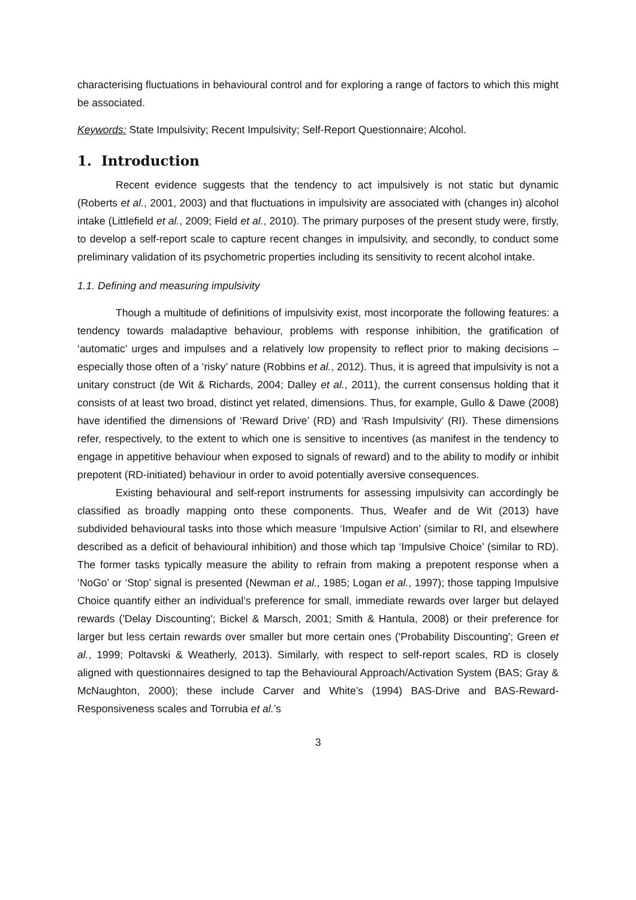characterising fluctuations in behavioural control and for exploring a range of factors to which this might be associated.
Keywords: State Impulsivity; Recent Impulsivity; Self-Report Questionnaire; Alcohol.
1. Introduction
Recent evidence suggests that the tendency to act impulsively is not static but dynamic (Roberts et al., 2001, 2003) and that fluctuations in impulsivity are associated with (changes in) alcohol intake (Littlefield et al., 2009; Field et al., 2010). The primary purposes of the present study were, firstly, to develop a self-report scale to capture recent changes in impulsivity, and secondly, to conduct some preliminary validation of its psychometric properties including its sensitivity to recent alcohol intake.
1.1. Defining and measuring impulsivity
Though a multitude of definitions of impulsivity exist, most incorporate the following features: a tendency towards maladaptive behaviour, problems with response inhibition, the gratification of ‘automatic’ urges and impulses and a relatively low propensity to reflect prior to making decisions – especially those often of a ‘risky’ nature (Robbins et al., 2012). Thus, it is agreed that impulsivity is not a unitary construct (de Wit & Richards, 2004; Dalley et al., 2011), the current consensus holding that it consists of at least two broad, distinct yet related, dimensions. Thus, for example, Gullo & Dawe (2008) have identified the dimensions of ‘Reward Drive’ (RD) and ‘Rash Impulsivity’ (RI). These dimensions refer, respectively, to the extent to which one is sensitive to incentives (as manifest in the tendency to engage in appetitive behaviour when exposed to signals of reward) and to the ability to modify or inhibit prepotent (RD-initiated) behaviour in order to avoid potentially aversive consequences.
Existing behavioural and self-report instruments for assessing impulsivity can accordingly be classified as broadly mapping onto these components. Thus, Weafer and de Wit (2013) have subdivided behavioural tasks into those which measure ‘Impulsive Action’ (similar to RI, and elsewhere described as a deficit of behavioural inhibition) and those which tap ‘Impulsive Choice’ (similar to RD). The former tasks typically measure the ability to refrain from making a prepotent response when a ‘NoGo’ or ‘Stop’ signal is presented (Newman et al., 1985; Logan et al., 1997); those tapping Impulsive Choice quantify either an individual’s preference for small, immediate rewards over larger but delayed rewards ('Delay Discounting'; Bickel & Marsch, 2001; Smith & Hantula, 2008) or their preference for larger but less certain rewards over smaller but more certain ones ('Probability Discounting'; Green et al., 1999; Poltavski & Weatherly, 2013). Similarly, with respect to self-report scales, RD is closely aligned with questionnaires designed to tap the Behavioural Approach/Activation System (BAS; Gray & McNaughton, 2000); these include Carver and White’s (1994) BAS-Drive and BAS-Reward-Responsiveness scales and Torrubia et al.’s
3